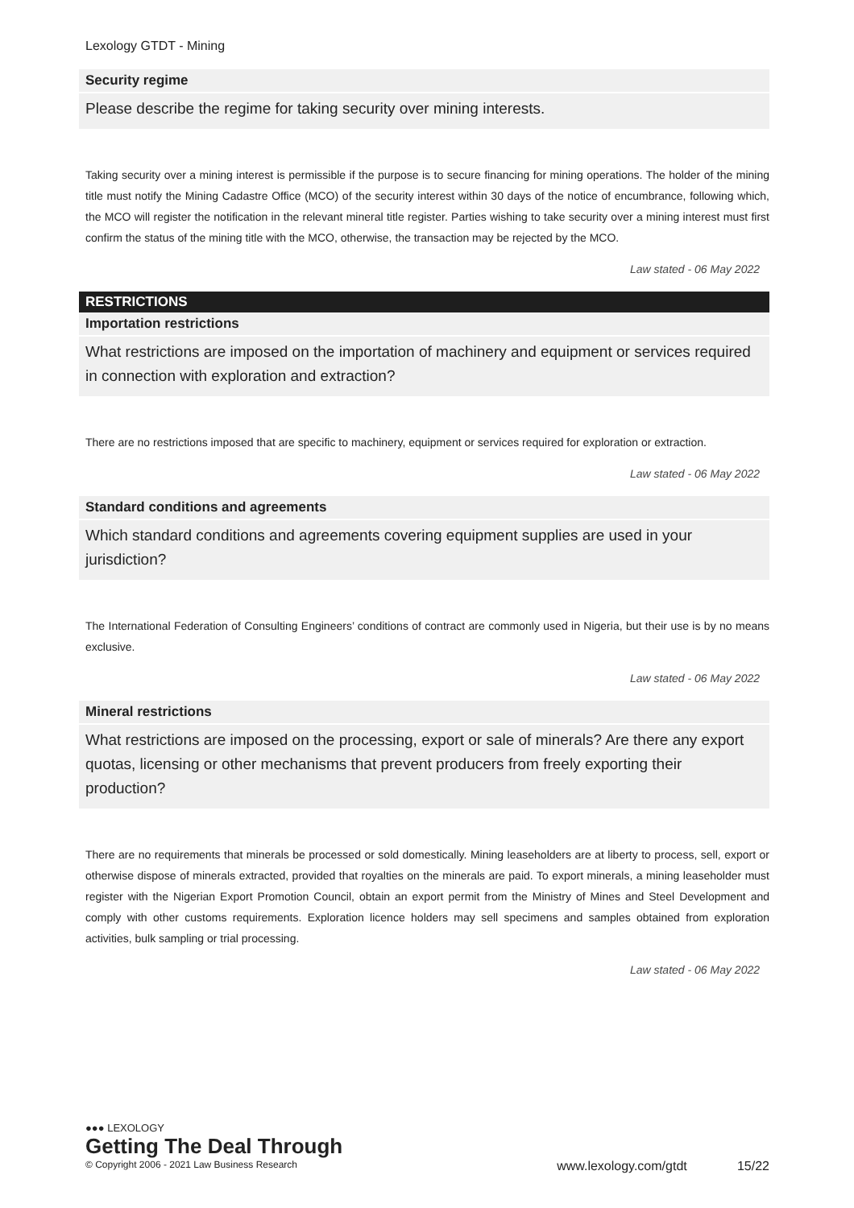Lexology GTDT - Mining
Security regime
Please describe the regime for taking security over mining interests.
Taking security over a mining interest is permissible if the purpose is to secure financing for mining operations. The holder of the mining title must notify the Mining Cadastre Office (MCO) of the security interest within 30 days of the notice of encumbrance, following which, the MCO will register the notification in the relevant mineral title register. Parties wishing to take security over a mining interest must first confirm the status of the mining title with the MCO, otherwise, the transaction may be rejected by the MCO.
Law stated - 06 May 2022
RESTRICTIONS
Importation restrictions
What restrictions are imposed on the importation of machinery and equipment or services required in connection with exploration and extraction?
There are no restrictions imposed that are specific to machinery, equipment or services required for exploration or extraction.
Law stated - 06 May 2022
Standard conditions and agreements
Which standard conditions and agreements covering equipment supplies are used in your jurisdiction?
The International Federation of Consulting Engineers’ conditions of contract are commonly used in Nigeria, but their use is by no means exclusive.
Law stated - 06 May 2022
Mineral restrictions
What restrictions are imposed on the processing, export or sale of minerals? Are there any export quotas, licensing or other mechanisms that prevent producers from freely exporting their production?
There are no requirements that minerals be processed or sold domestically. Mining leaseholders are at liberty to process, sell, export or otherwise dispose of minerals extracted, provided that royalties on the minerals are paid. To export minerals, a mining leaseholder must register with the Nigerian Export Promotion Council, obtain an export permit from the Ministry of Mines and Steel Development and comply with other customs requirements. Exploration licence holders may sell specimens and samples obtained from exploration activities, bulk sampling or trial processing.
Law stated - 06 May 2022
●●● LEXOLOGY
Getting The Deal Through
© Copyright 2006 - 2021 Law Business Research www.lexology.com/gtdt 15/22